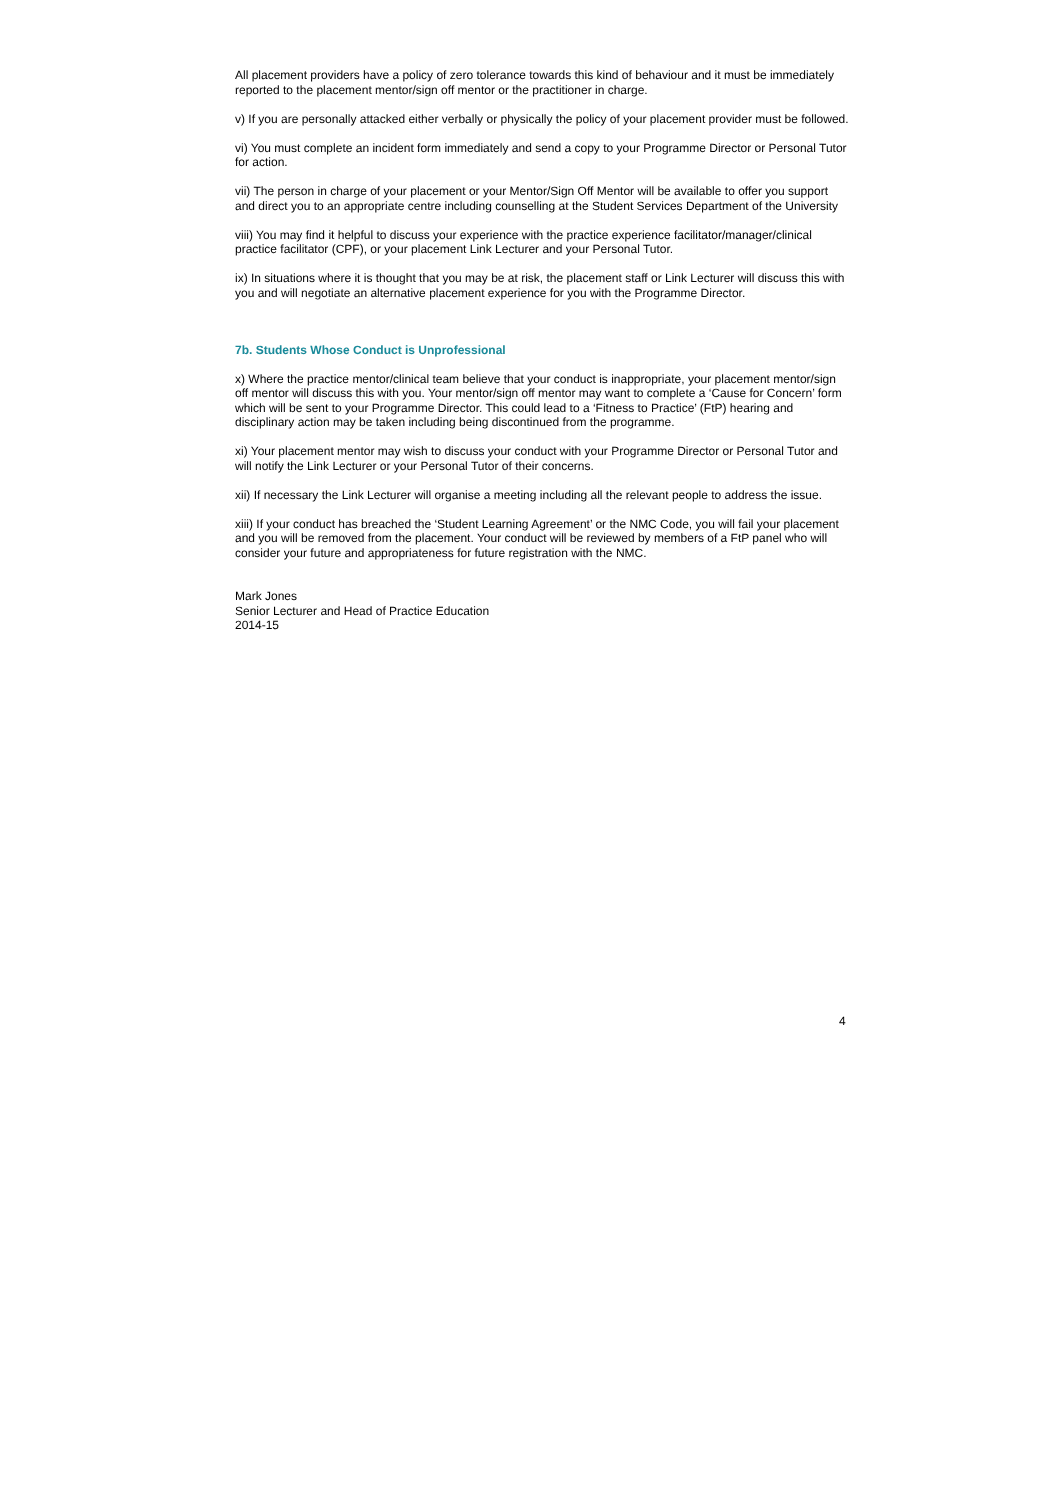All placement providers have a policy of zero tolerance towards this kind of behaviour and it must be immediately reported to the placement mentor/sign off mentor or the practitioner in charge.
v) If you are personally attacked either verbally or physically the policy of your placement provider must be followed.
vi) You must complete an incident form immediately and send a copy to your Programme Director or Personal Tutor for action.
vii) The person in charge of your placement or your Mentor/Sign Off Mentor will be available to offer you support and direct you to an appropriate centre including counselling at the Student Services Department of the University
viii) You may find it helpful to discuss your experience with the practice experience facilitator/manager/clinical practice facilitator (CPF), or your placement Link Lecturer and your Personal Tutor.
ix) In situations where it is thought that you may be at risk, the placement staff or Link Lecturer will discuss this with you and will negotiate an alternative placement experience for you with the Programme Director.
7b. Students Whose Conduct is Unprofessional
x) Where the practice mentor/clinical team believe that your conduct is inappropriate, your placement mentor/sign off mentor will discuss this with you. Your mentor/sign off mentor may want to complete a ‘Cause for Concern’ form which will be sent to your Programme Director. This could lead to a ‘Fitness to Practice’ (FtP) hearing and disciplinary action may be taken including being discontinued from the programme.
xi) Your placement mentor may wish to discuss your conduct with your Programme Director or Personal Tutor and will notify the Link Lecturer or your Personal Tutor of their concerns.
xii) If necessary the Link Lecturer will organise a meeting including all the relevant people to address the issue.
xiii) If your conduct has breached the ‘Student Learning Agreement’ or the NMC Code, you will fail your placement and you will be removed from the placement. Your conduct will be reviewed by members of a FtP panel who will consider your future and appropriateness for future registration with the NMC.
Mark Jones
Senior Lecturer and Head of Practice Education
2014-15
4